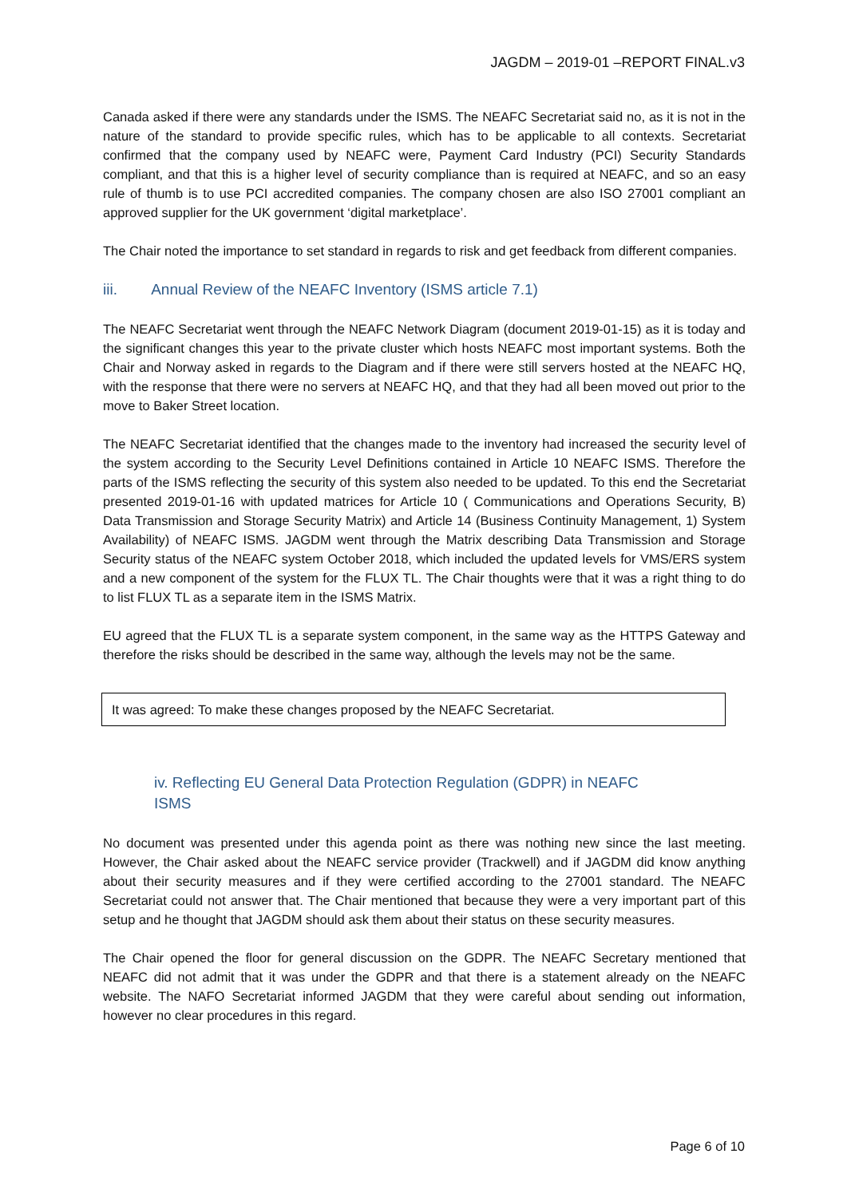JAGDM – 2019-01 –REPORT FINAL.v3
Canada asked if there were any standards under the ISMS. The NEAFC Secretariat said no, as it is not in the nature of the standard to provide specific rules, which has to be applicable to all contexts. Secretariat confirmed that the company used by NEAFC were, Payment Card Industry (PCI) Security Standards compliant, and that this is a higher level of security compliance than is required at NEAFC, and so an easy rule of thumb is to use PCI accredited companies. The company chosen are also ISO 27001 compliant an approved supplier for the UK government ‘digital marketplace’.
The Chair noted the importance to set standard in regards to risk and get feedback from different companies.
iii. Annual Review of the NEAFC Inventory (ISMS article 7.1)
The NEAFC Secretariat went through the NEAFC Network Diagram (document 2019-01-15) as it is today and the significant changes this year to the private cluster which hosts NEAFC most important systems. Both the Chair and Norway asked in regards to the Diagram and if there were still servers hosted at the NEAFC HQ, with the response that there were no servers at NEAFC HQ, and that they had all been moved out prior to the move to Baker Street location.
The NEAFC Secretariat identified that the changes made to the inventory had increased the security level of the system according to the Security Level Definitions contained in Article 10 NEAFC ISMS. Therefore the parts of the ISMS reflecting the security of this system also needed to be updated. To this end the Secretariat presented 2019-01-16 with updated matrices for Article 10 ( Communications and Operations Security, B) Data Transmission and Storage Security Matrix) and Article 14 (Business Continuity Management, 1) System Availability) of NEAFC ISMS. JAGDM went through the Matrix describing Data Transmission and Storage Security status of the NEAFC system October 2018, which included the updated levels for VMS/ERS system and a new component of the system for the FLUX TL. The Chair thoughts were that it was a right thing to do to list FLUX TL as a separate item in the ISMS Matrix.
EU agreed that the FLUX TL is a separate system component, in the same way as the HTTPS Gateway and therefore the risks should be described in the same way, although the levels may not be the same.
It was agreed: To make these changes proposed by the NEAFC Secretariat.
iv. Reflecting EU General Data Protection Regulation (GDPR) in NEAFC ISMS
No document was presented under this agenda point as there was nothing new since the last meeting. However, the Chair asked about the NEAFC service provider (Trackwell) and if JAGDM did know anything about their security measures and if they were certified according to the 27001 standard. The NEAFC Secretariat could not answer that. The Chair mentioned that because they were a very important part of this setup and he thought that JAGDM should ask them about their status on these security measures.
The Chair opened the floor for general discussion on the GDPR. The NEAFC Secretary mentioned that NEAFC did not admit that it was under the GDPR and that there is a statement already on the NEAFC website. The NAFO Secretariat informed JAGDM that they were careful about sending out information, however no clear procedures in this regard.
Page 6 of 10